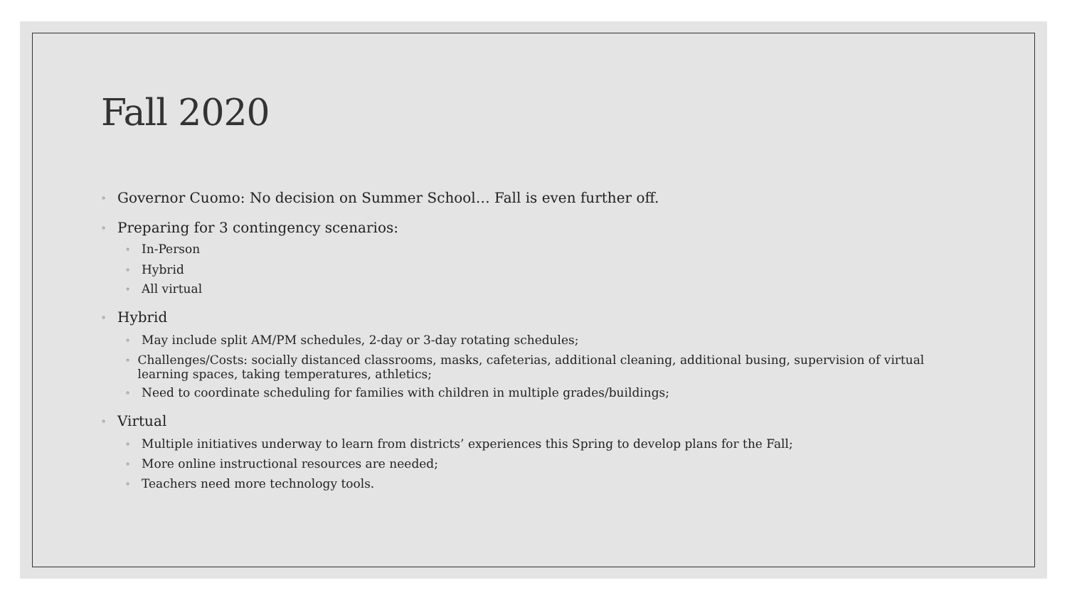Fall 2020
◦ Governor Cuomo: No decision on Summer School… Fall is even further off.
◦ Preparing for 3 contingency scenarios:
◦ In-Person
◦ Hybrid
◦ All virtual
◦ Hybrid
◦ May include split AM/PM schedules, 2-day or 3-day rotating schedules;
◦ Challenges/Costs: socially distanced classrooms, masks, cafeterias, additional cleaning, additional busing, supervision of virtual learning spaces, taking temperatures, athletics;
◦ Need to coordinate scheduling for families with children in multiple grades/buildings;
◦ Virtual
◦ Multiple initiatives underway to learn from districts’ experiences this Spring to develop plans for the Fall;
◦ More online instructional resources are needed;
◦ Teachers need more technology tools.